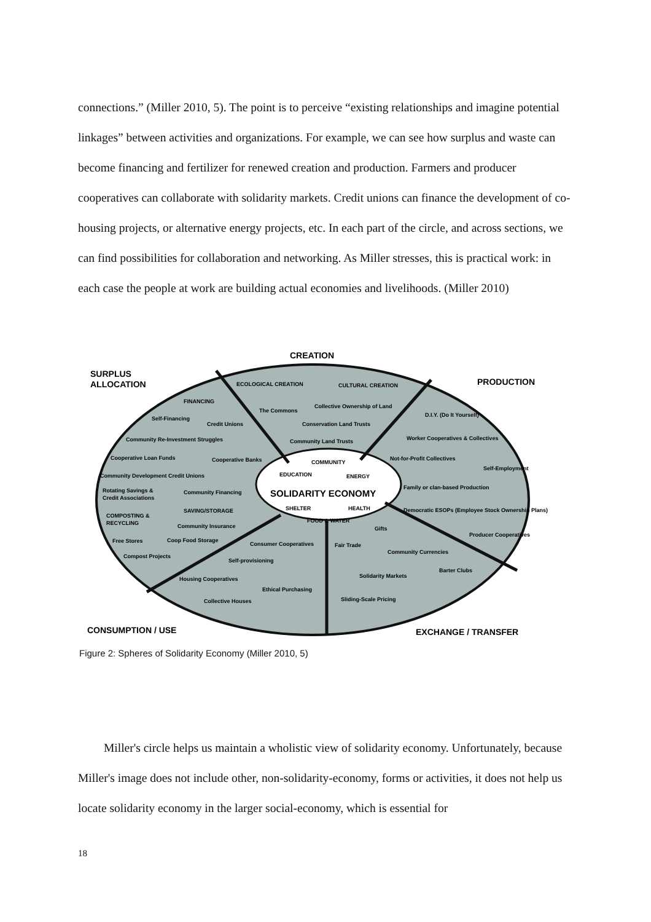connections.” (Miller 2010, 5). The point is to perceive “existing relationships and imagine potential linkages” between activities and organizations. For example, we can see how surplus and waste can become financing and fertilizer for renewed creation and production. Farmers and producer cooperatives can collaborate with solidarity markets. Credit unions can finance the development of co-housing projects, or alternative energy projects, etc. In each part of the circle, and across sections, we can find possibilities for collaboration and networking. As Miller stresses, this is practical work: in each case the people at work are building actual economies and livelihoods. (Miller 2010)
CREATION
SURPLUS
ALLOCATION
PRODUCTION
CONSUMPTION / USE
EXCHANGE / TRANSFER
ECOLOGICAL CREATION
CULTURAL CREATION
FINANCING
The Commons
Collective Ownership of Land
Self-Financing
Credit Unions
Conservation Land Trusts
D.I.Y. (Do It Yourself)
Community Re-Investment Struggles
Community Land Trusts
Worker Cooperatives & Collectives
Cooperative Loan Funds
Cooperative Banks
Not-for-Profit Collectives
Self-Employment
Community Development Credit Unions
Family or clan-based Production
Rotating Savings &
Credit Associations
Community Financing
Democratic ESOPs (Employee Stock Ownership Plans)
SAVING/STORAGE
COMPOSTING &
RECYCLING
Community Insurance
Gifts
Producer Cooperatives
Free Stores
Coop Food Storage
Consumer Cooperatives
Fair Trade
Community Currencies
Compost Projects
Self-provisioning
Barter Clubs
Housing Cooperatives
Solidarity Markets
Ethical Purchasing
Collective Houses
Sliding-Scale Pricing
COMMUNITY
EDUCATION
ENERGY
SHELTER
HEALTH
FOOD & WATER
SOLIDARITY ECONOMY
Figure 2: Spheres of Solidarity Economy (Miller 2010, 5)
Miller's circle helps us maintain a wholistic view of solidarity economy. Unfortunately, because Miller's image does not include other, non-solidarity-economy, forms or activities, it does not help us locate solidarity economy in the larger social-economy, which is essential for
18